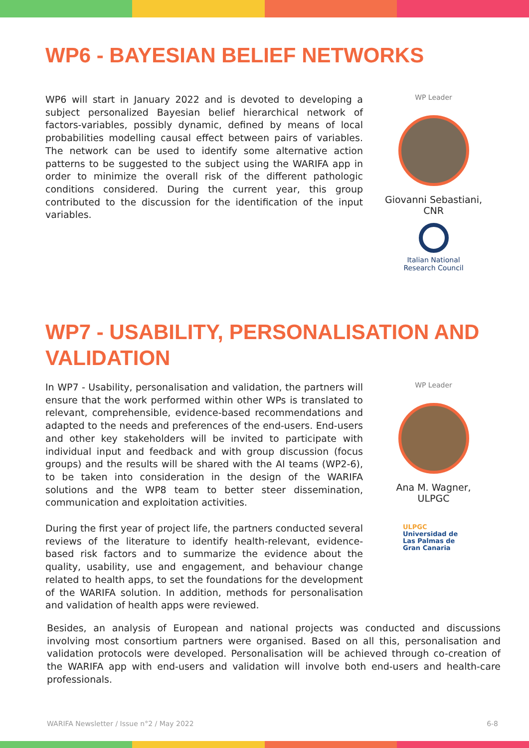WP6 - BAYESIAN BELIEF NETWORKS
WP6 will start in January 2022 and is devoted to developing a subject personalized Bayesian belief hierarchical network of factors-variables, possibly dynamic, defined by means of local probabilities modelling causal effect between pairs of variables. The network can be used to identify some alternative action patterns to be suggested to the subject using the WARIFA app in order to minimize the overall risk of the different pathologic conditions considered. During the current year, this group contributed to the discussion for the identification of the input variables.
WP Leader
Giovanni Sebastiani,
CNR
Italian National
Research Council
WP7 - USABILITY, PERSONALISATION AND
VALIDATION
In WP7 - Usability, personalisation and validation, the partners will ensure that the work performed within other WPs is translated to relevant, comprehensible, evidence-based recommendations and adapted to the needs and preferences of the end-users. End-users and other key stakeholders will be invited to participate with individual input and feedback and with group discussion (focus groups) and the results will be shared with the AI teams (WP2-6), to be taken into consideration in the design of the WARIFA solutions and the WP8 team to better steer dissemination, communication and exploitation activities.
During the first year of project life, the partners conducted several reviews of the literature to identify health-relevant, evidence-based risk factors and to summarize the evidence about the quality, usability, use and engagement, and behaviour change related to health apps, to set the foundations for the development of the WARIFA solution. In addition, methods for personalisation and validation of health apps were reviewed.
WP Leader
Ana M. Wagner,
ULPGC
ULPGC
Universidad de
Las Palmas de
Gran Canaria
Besides, an analysis of European and national projects was conducted and discussions involving most consortium partners were organised. Based on all this, personalisation and validation protocols were developed. Personalisation will be achieved through co-creation of the WARIFA app with end-users and validation will involve both end-users and health-care professionals.
WARIFA Newsletter / Issue n°2 / May 2022 6-8